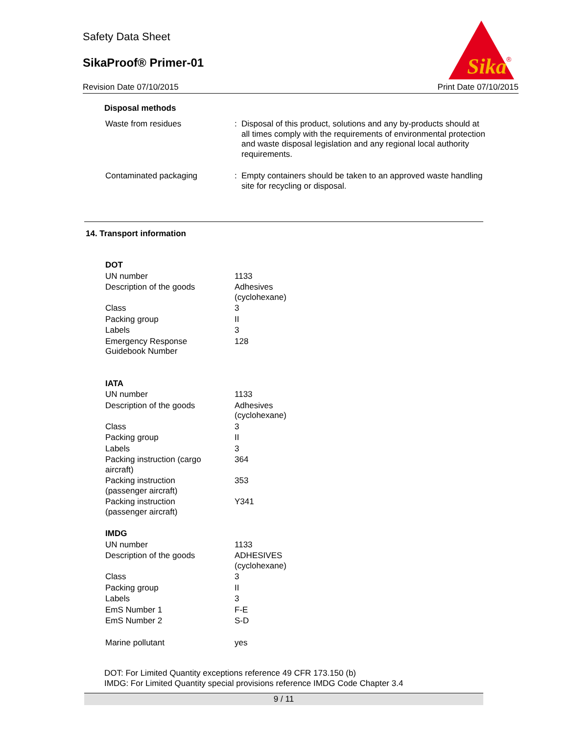Safety Data Sheet
SikaProof® Primer-01
Revision Date 07/10/2015 Print Date 07/10/2015
Sika
®
Disposal methods
| Waste from residues | : | Disposal of this product, solutions and any by-products should at all times comply with the requirements of environmental protection and waste disposal legislation and any regional local authority requirements. |
| Contaminated packaging | : | Empty containers should be taken to an approved waste handling site for recycling or disposal. |
14. Transport information
| DOT | |
| UN number | 1133 |
| Description of the goods | Adhesives (cyclohexane) |
| Class | 3 |
| Packing group | II |
| Labels | 3 |
| Emergency Response Guidebook Number | 128 |
| IATA | |
| UN number | 1133 |
| Description of the goods | Adhesives (cyclohexane) |
| Class | 3 |
| Packing group | II |
| Labels | 3 |
| Packing instruction (cargo aircraft) | 364 |
| Packing instruction (passenger aircraft) | 353 |
| Packing instruction (passenger aircraft) | Y341 |
| IMDG | |
| UN number | 1133 |
| Description of the goods | ADHESIVES (cyclohexane) |
| Class | 3 |
| Packing group | II |
| Labels | 3 |
| EmS Number 1 | F-E |
| EmS Number 2 | S-D |
| Marine pollutant | yes |
DOT: For Limited Quantity exceptions reference 49 CFR 173.150 (b)
IMDG: For Limited Quantity special provisions reference IMDG Code Chapter 3.4
9 / 11